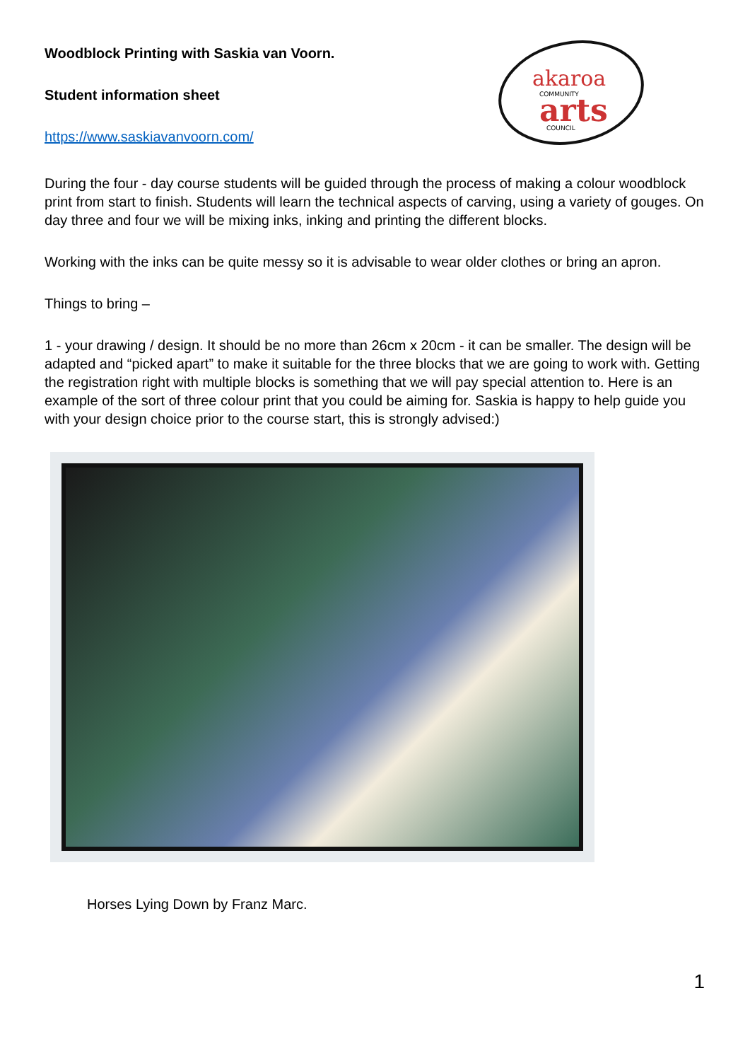Woodblock Printing with Saskia van Voorn.
Student information sheet
https://www.saskiavanvoorn.com/
akaroa
COMMUNITY
arts
COUNCIL
During the four - day course students will be guided through the process of making a colour woodblock print from start to finish. Students will learn the technical aspects of carving, using a variety of gouges. On day three and four we will be mixing inks, inking and printing the different blocks.
Working with the inks can be quite messy so it is advisable to wear older clothes or bring an apron.
Things to bring –
1 - your drawing / design. It should be no more than 26cm x 20cm - it can be smaller. The design will be adapted and “picked apart” to make it suitable for the three blocks that we are going to work with. Getting the registration right with multiple blocks is something that we will pay special attention to. Here is an example of the sort of three colour print that you could be aiming for. Saskia is happy to help guide you with your design choice prior to the course start, this is strongly advised:)
Horses Lying Down by Franz Marc.
1